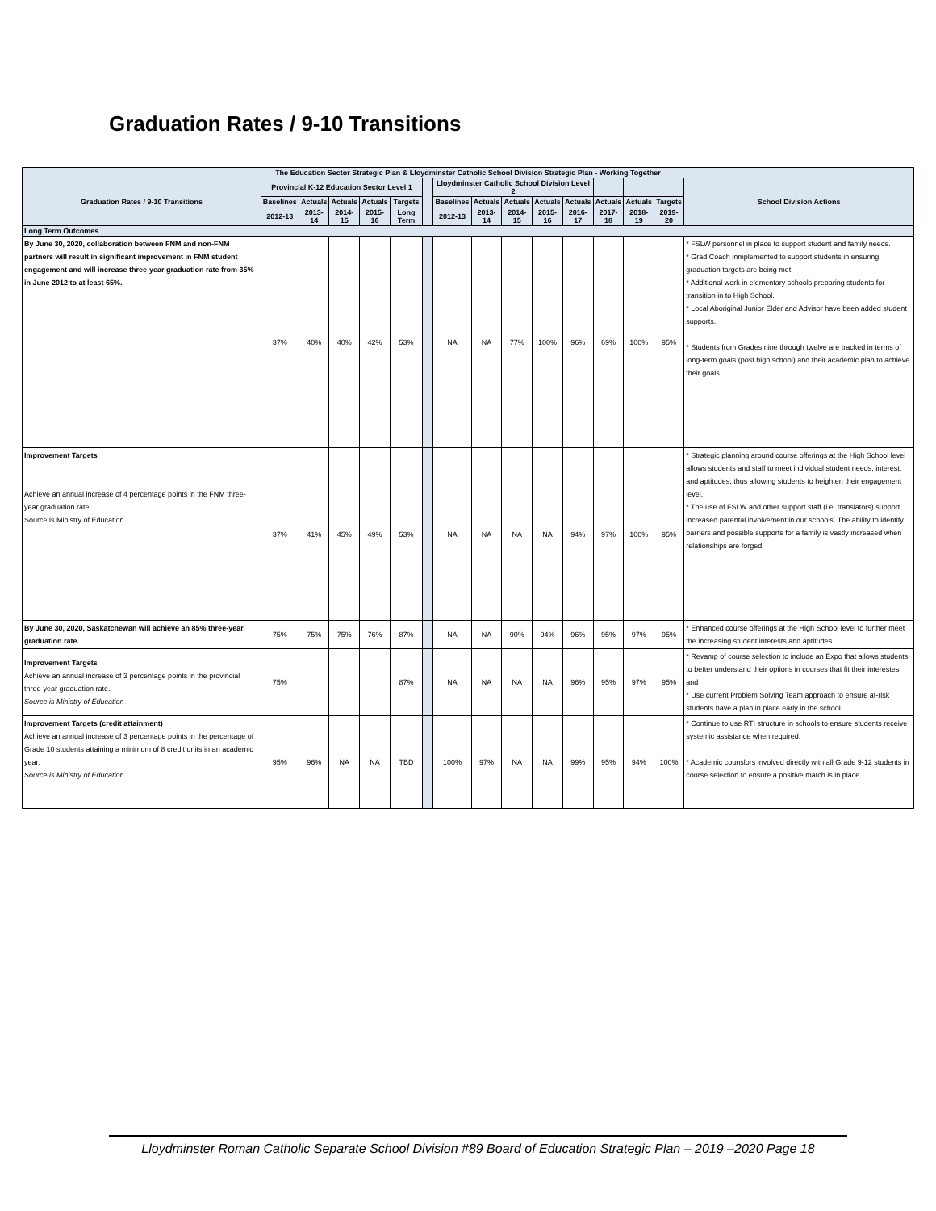Graduation Rates / 9-10 Transitions
| The Education Sector Strategic Plan & Lloydminster Catholic School Division Strategic Plan - Working Together | | | | | | | | | | | | | | | |
| --- | --- | --- | --- | --- | --- | --- | --- | --- | --- | --- | --- | --- | --- | --- | --- |
| Graduation Rates / 9-10 Transitions | Provincial K-12 Education Sector Level 1 | | | | | | Lloydminster Catholic School Division Level 2 | | | | | | | | School Division Actions |
| | Baselines | Actuals | Actuals | Actuals | Targets | | Baselines | Actuals | Actuals | Actuals | Actuals | Actuals | Actuals | Targets | |
| | 2012-13 | 2013-14 | 2014-15 | 2015-16 | Long Term | | 2012-13 | 2013-14 | 2014-15 | 2015-16 | 2016-17 | 2017-18 | 2018-19 | 2019-20 | |
| Long Term Outcomes | | | | | | | | | | | | | | | |
| By June 30, 2020, collaboration between FNM and non-FNM partners will result in significant improvement in FNM student engagement and will increase three-year graduation rate from 35% in June 2012 to at least 65%. | 37% | 40% | 40% | 42% | 53% | | NA | NA | 77% | 100% | 96% | 69% | 100% | 95% | * FSLW personnel in place to support student and family needs. * Grad Coach inmplemented to support students in ensuring graduation targets are being met. * Additional work in elementary schools preparing students for transition in to High School. * Local Aboriginal Junior Elder and Advisor have been added student supports. * Students from Grades nine through twelve are tracked in terms of long-term goals (post high school) and their academic plan to achieve their goals. |
| Improvement Targets Achieve an annual increase of 4 percentage points in the FNM three-year graduation rate. Source is Ministry of Education | 37% | 41% | 45% | 49% | 53% | | NA | NA | NA | NA | 94% | 97% | 100% | 95% | * Strategic planning around course offerings at the High School level allows students and staff to meet individual student needs, interest, and aptitudes; thus allowing students to heighten their engagement level. * The use of FSLW and other support staff (i.e. translators) support increased parental involvement in our schools. The ability to identify barriers and possible supports for a family is vastly increased when relationships are forged. |
| By June 30, 2020, Saskatchewan will achieve an 85% three-year graduation rate. | 75% | 75% | 75% | 76% | 87% | | NA | NA | 90% | 94% | 96% | 95% | 97% | 95% | * Enhanced course offerings at the High School level to further meet the increasing student interests and aptitudes. |
| Improvement Targets Achieve an annual increase of 3 percentage points in the provincial three-year graduation rate. Source is Ministry of Education | 75% | | | | 87% | | NA | NA | NA | NA | 96% | 95% | 97% | 95% | * Revamp of course selection to include an Expo that allows students to better understand their options in courses that fit their interestes and * Use current Problem Solving Team approach to ensure at-risk students have a plan in place early in the school |
| Improvement Targets (credit attainment) Achieve an annual increase of 3 percentage points in the percentage of Grade 10 students attaining a minimum of 8 credit units in an academic year. Source is Ministry of Education | 95% | 96% | NA | NA | TBD | | 100% | 97% | NA | NA | 99% | 95% | 94% | 100% | * Continue to use RTI structure in schools to ensure students receive systemic assistance when required. * Academic counslors involved directly with all Grade 9-12 students in course selection to ensure a positive match is in place. |
Lloydminster Roman Catholic Separate School Division #89 Board of Education Strategic Plan – 2019 –2020 Page 18